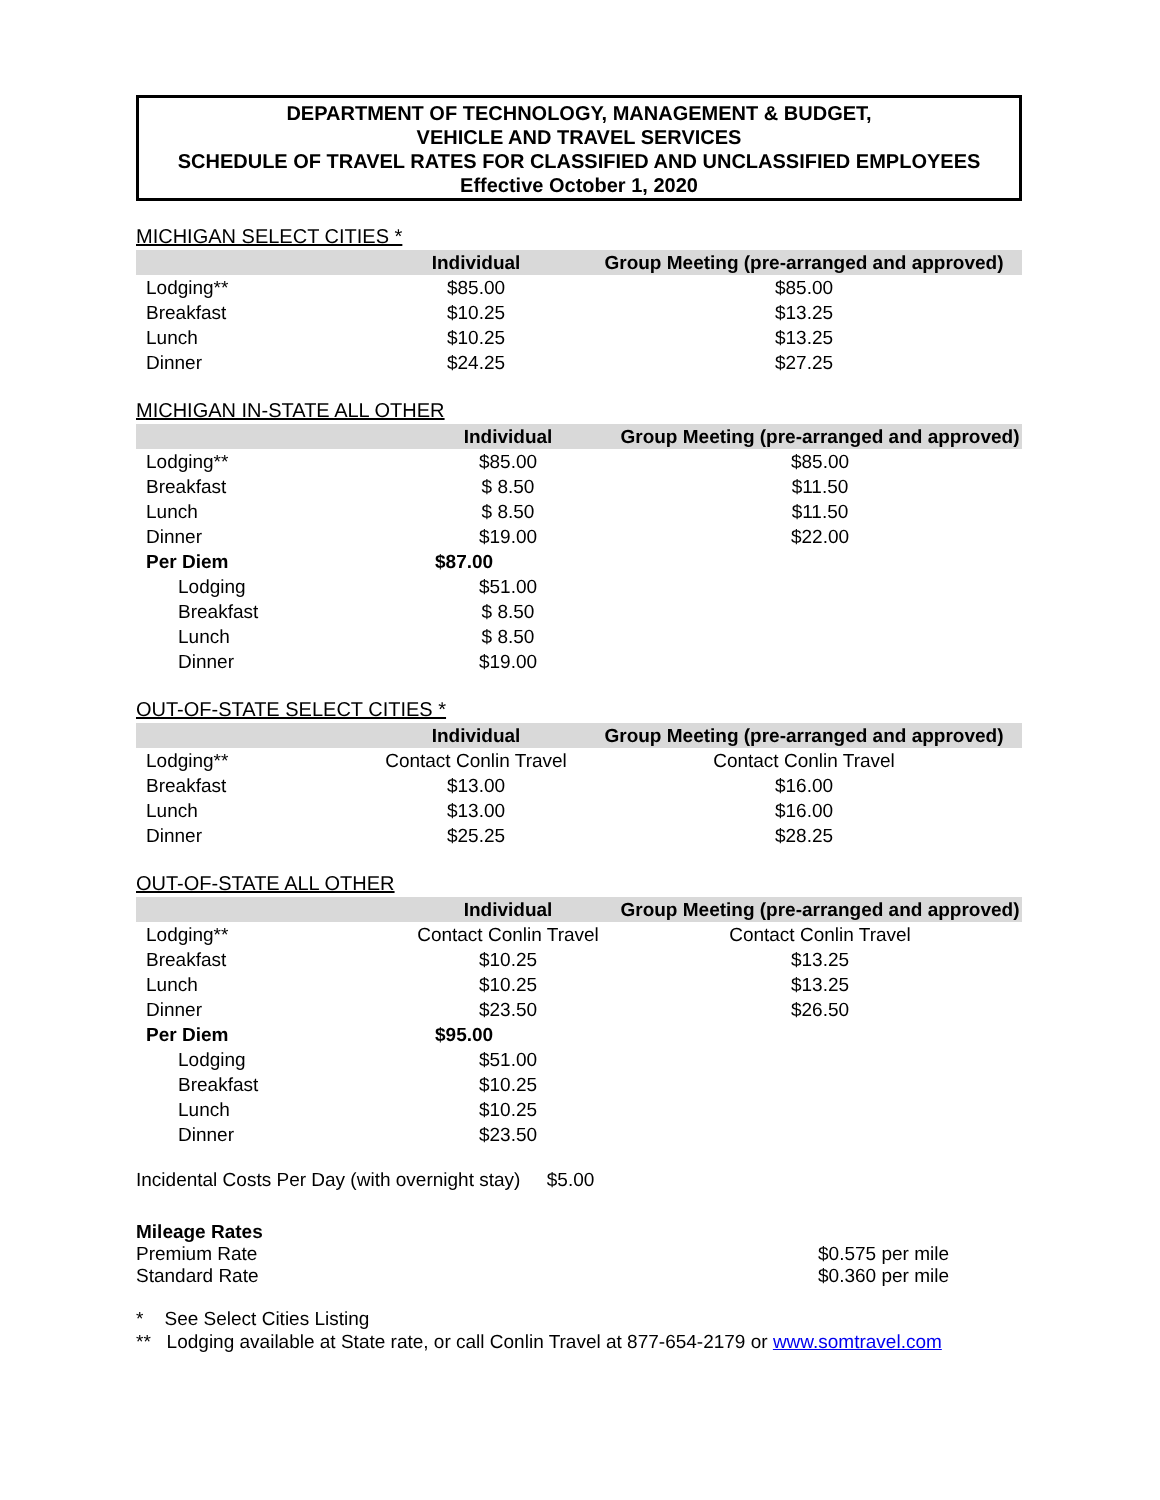DEPARTMENT OF TECHNOLOGY, MANAGEMENT & BUDGET,
VEHICLE AND TRAVEL SERVICES
SCHEDULE OF TRAVEL RATES FOR CLASSIFIED AND UNCLASSIFIED EMPLOYEES
Effective October 1, 2020
MICHIGAN SELECT CITIES *
| | Individual | Group Meeting (pre-arranged and approved) |
| --- | --- | --- |
| Lodging** | $85.00 | $85.00 |
| Breakfast | $10.25 | $13.25 |
| Lunch | $10.25 | $13.25 |
| Dinner | $24.25 | $27.25 |
MICHIGAN IN-STATE ALL OTHER
| | Individual | Group Meeting (pre-arranged and approved) |
| --- | --- | --- |
| Lodging** | $85.00 | $85.00 |
| Breakfast | $ 8.50 | $11.50 |
| Lunch | $ 8.50 | $11.50 |
| Dinner | $19.00 | $22.00 |
| Per Diem | $87.00 | |
| Lodging | $51.00 | |
| Breakfast | $ 8.50 | |
| Lunch | $ 8.50 | |
| Dinner | $19.00 | |
OUT-OF-STATE SELECT CITIES *
| | Individual | Group Meeting (pre-arranged and approved) |
| --- | --- | --- |
| Lodging** | Contact Conlin Travel | Contact Conlin Travel |
| Breakfast | $13.00 | $16.00 |
| Lunch | $13.00 | $16.00 |
| Dinner | $25.25 | $28.25 |
OUT-OF-STATE ALL OTHER
| | Individual | Group Meeting (pre-arranged and approved) |
| --- | --- | --- |
| Lodging** | Contact Conlin Travel | Contact Conlin Travel |
| Breakfast | $10.25 | $13.25 |
| Lunch | $10.25 | $13.25 |
| Dinner | $23.50 | $26.50 |
| Per Diem | $95.00 | |
| Lodging | $51.00 | |
| Breakfast | $10.25 | |
| Lunch | $10.25 | |
| Dinner | $23.50 | |
Incidental Costs Per Day (with overnight stay) $5.00
Mileage Rates
Premium Rate $0.575 per mile
Standard Rate $0.360 per mile
* See Select Cities Listing
** Lodging available at State rate, or call Conlin Travel at 877-654-2179 or www.somtravel.com